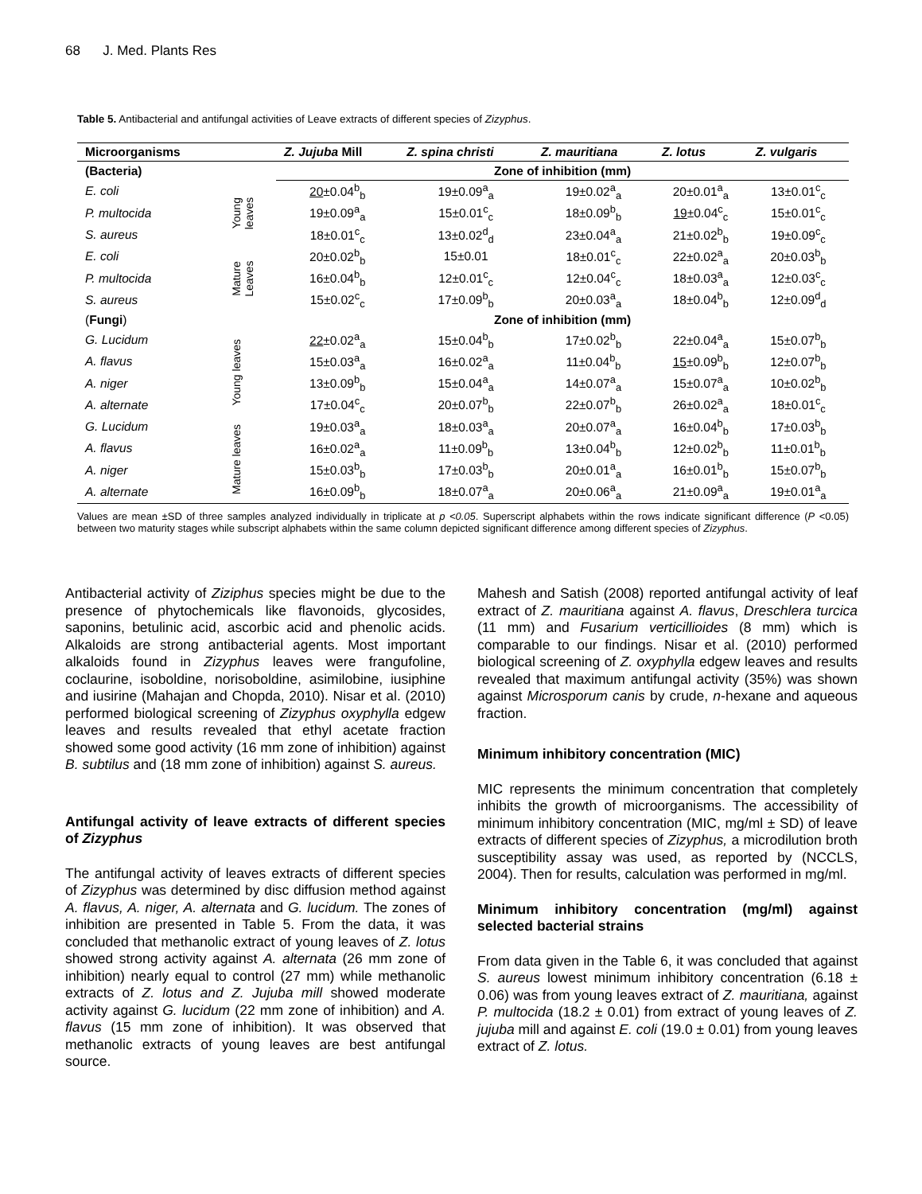68 J. Med. Plants Res
Table 5. Antibacterial and antifungal activities of Leave extracts of different species of Zizyphus.
| Microorganisms | | Z. Jujuba Mill | Z. spina christi | Z. mauritiana | Z. lotus | Z. vulgaris |
| --- | --- | --- | --- | --- | --- | --- |
| (Bacteria) | | Zone of inhibition (mm) | | | | |
| E. coli | Young leaves | 20 ±0.04<sup>b</sup><sub>b</sub> | 19±0.09<sup>a</sup><sub>a</sub> | 19±0.02<sup>a</sup><sub>a</sub> | 20±0.01<sup>a</sup><sub>a</sub> | 13±0.01<sup>c</sup><sub>c</sub> |
| P. multocida | | 19±0.09<sup>a</sup><sub>a</sub> | 15±0.01<sup>c</sup><sub>c</sub> | 18±0.09<sup>b</sup><sub>b</sub> | 19 ±0.04<sup>c</sup><sub>c</sub> | 15±0.01<sup>c</sup><sub>c</sub> |
| S. aureus | | 18±0.01<sup>c</sup><sub>c</sub> | 13±0.02<sup>d</sup><sub>d</sub> | 23±0.04<sup>a</sup><sub>a</sub> | 21±0.02<sup>b</sup><sub>b</sub> | 19±0.09<sup>c</sup><sub>c</sub> |
| E. coli | Mature Leaves | 20±0.02<sup>b</sup><sub>b</sub> | 15±0.01 | 18±0.01<sup>c</sup><sub>c</sub> | 22±0.02<sup>a</sup><sub>a</sub> | 20±0.03<sup>b</sup><sub>b</sub> |
| P. multocida | | 16±0.04<sup>b</sup><sub>b</sub> | 12±0.01<sup>c</sup><sub>c</sub> | 12±0.04<sup>c</sup><sub>c</sub> | 18±0.03<sup>a</sup><sub>a</sub> | 12±0.03<sup>c</sup><sub>c</sub> |
| S. aureus | | 15±0.02<sup>c</sup><sub>c</sub> | 17±0.09<sup>b</sup><sub>b</sub> | 20±0.03<sup>a</sup><sub>a</sub> | 18±0.04<sup>b</sup><sub>b</sub> | 12±0.09<sup>d</sup><sub>d</sub> |
| ( Fungi ) | | Zone of inhibition (mm) | | | | |
| G. Lucidum | Young leaves | 22 ±0.02<sup>a</sup><sub>a</sub> | 15±0.04<sup>b</sup><sub>b</sub> | 17±0.02<sup>b</sup><sub>b</sub> | 22±0.04<sup>a</sup><sub>a</sub> | 15±0.07<sup>b</sup><sub>b</sub> |
| A. flavus | | 15±0.03<sup>a</sup><sub>a</sub> | 16±0.02<sup>a</sup><sub>a</sub> | 11±0.04<sup>b</sup><sub>b</sub> | 15 ±0.09<sup>b</sup><sub>b</sub> | 12±0.07<sup>b</sup><sub>b</sub> |
| A. niger | | 13±0.09<sup>b</sup><sub>b</sub> | 15±0.04<sup>a</sup><sub>a</sub> | 14±0.07<sup>a</sup><sub>a</sub> | 15±0.07<sup>a</sup><sub>a</sub> | 10±0.02<sup>b</sup><sub>b</sub> |
| A. alternate | | 17±0.04<sup>c</sup><sub>c</sub> | 20±0.07<sup>b</sup><sub>b</sub> | 22±0.07<sup>b</sup><sub>b</sub> | 26±0.02<sup>a</sup><sub>a</sub> | 18±0.01<sup>c</sup><sub>c</sub> |
| G. Lucidum | Mature leaves | 19±0.03<sup>a</sup><sub>a</sub> | 18±0.03<sup>a</sup><sub>a</sub> | 20±0.07<sup>a</sup><sub>a</sub> | 16±0.04<sup>b</sup><sub>b</sub> | 17±0.03<sup>b</sup><sub>b</sub> |
| A. flavus | | 16±0.02<sup>a</sup><sub>a</sub> | 11±0.09<sup>b</sup><sub>b</sub> | 13±0.04<sup>b</sup><sub>b</sub> | 12±0.02<sup>b</sup><sub>b</sub> | 11±0.01<sup>b</sup><sub>b</sub> |
| A. niger | | 15±0.03<sup>b</sup><sub>b</sub> | 17±0.03<sup>b</sup><sub>b</sub> | 20±0.01<sup>a</sup><sub>a</sub> | 16±0.01<sup>b</sup><sub>b</sub> | 15±0.07<sup>b</sup><sub>b</sub> |
| A. alternate | | 16±0.09<sup>b</sup><sub>b</sub> | 18±0.07<sup>a</sup><sub>a</sub> | 20±0.06<sup>a</sup><sub>a</sub> | 21±0.09<sup>a</sup><sub>a</sub> | 19±0.01<sup>a</sup><sub>a</sub> |
Values are mean ±SD of three samples analyzed individually in triplicate at p <0.05. Superscript alphabets within the rows indicate significant difference (P <0.05) between two maturity stages while subscript alphabets within the same column depicted significant difference among different species of Zizyphus.
Antibacterial activity of Ziziphus species might be due to the presence of phytochemicals like flavonoids, glycosides, saponins, betulinic acid, ascorbic acid and phenolic acids. Alkaloids are strong antibacterial agents. Most important alkaloids found in Zizyphus leaves were frangufoline, coclaurine, isoboldine, norisoboldine, asimilobine, iusiphine and iusirine (Mahajan and Chopda, 2010). Nisar et al. (2010) performed biological screening of Zizyphus oxyphylla edgew leaves and results revealed that ethyl acetate fraction showed some good activity (16 mm zone of inhibition) against B. subtilus and (18 mm zone of inhibition) against S. aureus.
Antifungal activity of leave extracts of different species of Zizyphus
The antifungal activity of leaves extracts of different species of Zizyphus was determined by disc diffusion method against A. flavus, A. niger, A. alternata and G. lucidum. The zones of inhibition are presented in Table 5. From the data, it was concluded that methanolic extract of young leaves of Z. lotus showed strong activity against A. alternata (26 mm zone of inhibition) nearly equal to control (27 mm) while methanolic extracts of Z. lotus and Z. Jujuba mill showed moderate activity against G. lucidum (22 mm zone of inhibition) and A. flavus (15 mm zone of inhibition). It was observed that methanolic extracts of young leaves are best antifungal source.
Mahesh and Satish (2008) reported antifungal activity of leaf extract of Z. mauritiana against A. flavus, Dreschlera turcica (11 mm) and Fusarium verticillioides (8 mm) which is comparable to our findings. Nisar et al. (2010) performed biological screening of Z. oxyphylla edgew leaves and results revealed that maximum antifungal activity (35%) was shown against Microsporum canis by crude, n-hexane and aqueous fraction.
Minimum inhibitory concentration (MIC)
MIC represents the minimum concentration that completely inhibits the growth of microorganisms. The accessibility of minimum inhibitory concentration (MIC, mg/ml ± SD) of leave extracts of different species of Zizyphus, a microdilution broth susceptibility assay was used, as reported by (NCCLS, 2004). Then for results, calculation was performed in mg/ml.
Minimum inhibitory concentration (mg/ml) against selected bacterial strains
From data given in the Table 6, it was concluded that against S. aureus lowest minimum inhibitory concentration (6.18 ± 0.06) was from young leaves extract of Z. mauritiana, against P. multocida (18.2 ± 0.01) from extract of young leaves of Z. jujuba mill and against E. coli (19.0 ± 0.01) from young leaves extract of Z. lotus.